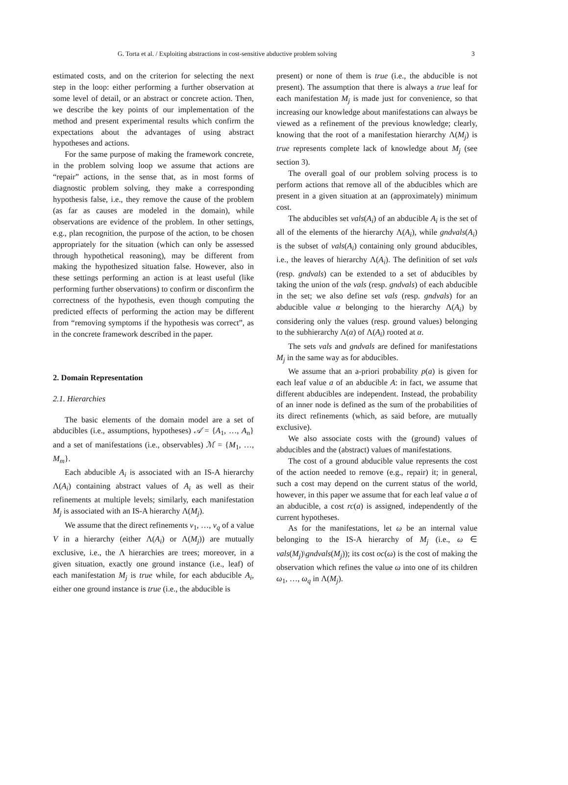G. Torta et al. / Exploiting abstractions in cost-sensitive abductive problem solving 3
estimated costs, and on the criterion for selecting the next step in the loop: either performing a further observation at some level of detail, or an abstract or concrete action. Then, we describe the key points of our implementation of the method and present experimental results which confirm the expectations about the advantages of using abstract hypotheses and actions.
For the same purpose of making the framework concrete, in the problem solving loop we assume that actions are “repair” actions, in the sense that, as in most forms of diagnostic problem solving, they make a corresponding hypothesis false, i.e., they remove the cause of the problem (as far as causes are modeled in the domain), while observations are evidence of the problem. In other settings, e.g., plan recognition, the purpose of the action, to be chosen appropriately for the situation (which can only be assessed through hypothetical reasoning), may be different from making the hypothesized situation false. However, also in these settings performing an action is at least useful (like performing further observations) to confirm or disconfirm the correctness of the hypothesis, even though computing the predicted effects of performing the action may be different from “removing symptoms if the hypothesis was correct”, as in the concrete framework described in the paper.
2. Domain Representation
2.1. Hierarchies
The basic elements of the domain model are a set of abducibles (i.e., assumptions, hypotheses) 𝒜 = {A<sub>1</sub>, …, A<sub>n</sub>} and a set of manifestations (i.e., observables) ℳ = {M<sub>1</sub>, …, M<sub>m</sub>}.
Each abducible A<sub>i</sub> is associated with an IS-A hierarchy Λ(A<sub>i</sub>) containing abstract values of A<sub>i</sub> as well as their refinements at multiple levels; similarly, each manifestation M<sub>j</sub> is associated with an IS-A hierarchy Λ(M<sub>j</sub>).
We assume that the direct refinements v<sub>1</sub>, …, v<sub>q</sub> of a value V in a hierarchy (either Λ(A<sub>i</sub>) or Λ(M<sub>j</sub>)) are mutually exclusive, i.e., the Λ hierarchies are trees; moreover, in a given situation, exactly one ground instance (i.e., leaf) of each manifestation M<sub>j</sub> is true while, for each abducible A<sub>i</sub>, either one ground instance is true (i.e., the abducible is
present) or none of them is true (i.e., the abducible is not present). The assumption that there is always a true leaf for each manifestation M<sub>j</sub> is made just for convenience, so that increasing our knowledge about manifestations can always be viewed as a refinement of the previous knowledge; clearly, knowing that the root of a manifestation hierarchy Λ(M<sub>j</sub>) is true represents complete lack of knowledge about M<sub>j</sub> (see section 3).
The overall goal of our problem solving process is to perform actions that remove all of the abducibles which are present in a given situation at an (approximately) minimum cost.
The abducibles set vals(A<sub>i</sub>) of an abducible A<sub>i</sub> is the set of all of the elements of the hierarchy Λ(A<sub>i</sub>), while gndvals(A<sub>i</sub>) is the subset of vals(A<sub>i</sub>) containing only ground abducibles, i.e., the leaves of hierarchy Λ(A<sub>i</sub>). The definition of set vals (resp. gndvals) can be extended to a set of abducibles by taking the union of the vals (resp. gndvals) of each abducible in the set; we also define set vals (resp. gndvals) for an abducible value α belonging to the hierarchy Λ(A<sub>i</sub>) by considering only the values (resp. ground values) belonging to the subhierarchy Λ(α) of Λ(A<sub>i</sub>) rooted at α.
The sets vals and gndvals are defined for manifestations M<sub>j</sub> in the same way as for abducibles.
We assume that an a-priori probability p(a) is given for each leaf value a of an abducible A: in fact, we assume that different abducibles are independent. Instead, the probability of an inner node is defined as the sum of the probabilities of its direct refinements (which, as said before, are mutually exclusive).
We also associate costs with the (ground) values of abducibles and the (abstract) values of manifestations.
The cost of a ground abducible value represents the cost of the action needed to remove (e.g., repair) it; in general, such a cost may depend on the current status of the world, however, in this paper we assume that for each leaf value a of an abducible, a cost rc(a) is assigned, independently of the current hypotheses.
As for the manifestations, let ω be an internal value belonging to the IS-A hierarchy of M<sub>j</sub> (i.e., ω ∈ vals(M<sub>j</sub>)\gndvals(M<sub>j</sub>)); its cost oc(ω) is the cost of making the observation which refines the value ω into one of its children ω<sub>1</sub>, …, ω<sub>q</sub> in Λ(M<sub>j</sub>).